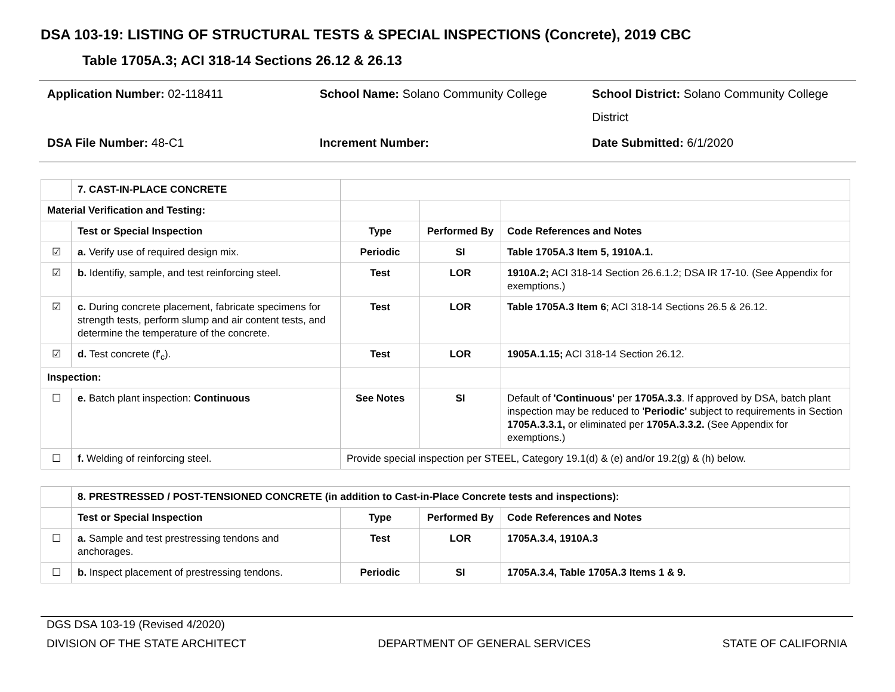DSA 103-19: LISTING OF STRUCTURAL TESTS & SPECIAL INSPECTIONS (Concrete), 2019 CBC
Table 1705A.3; ACI 318-14 Sections 26.12 & 26.13
| Application Number: 02-118411 | School Name: Solano Community College | School District: Solano Community College District |
| DSA File Number: 48-C1 | Increment Number: | Date Submitted: 6/1/2020 |
| | 7. CAST-IN-PLACE CONCRETE | | | |
| Material Verification and Testing: | | | | |
| | Test or Special Inspection | Type | Performed By | Code References and Notes |
| ☑ | a. Verify use of required design mix. | Periodic | SI | Table 1705A.3 Item 5, 1910A.1. |
| ☑ | b. Identifiy, sample, and test reinforcing steel. | Test | LOR | 1910A.2; ACI 318-14 Section 26.6.1.2; DSA IR 17-10. (See Appendix for exemptions.) |
| ☑ | c. During concrete placement, fabricate specimens for strength tests, perform slump and air content tests, and determine the temperature of the concrete. | Test | LOR | Table 1705A.3 Item 6 ; ACI 318-14 Sections 26.5 & 26.12. |
| ☑ | d. Test concrete (f'<sub>c</sub>). | Test | LOR | 1905A.1.15; ACI 318-14 Section 26.12. |
| Inspection: | | | | |
| ☐ | e. Batch plant inspection: Continuous | See Notes | SI | Default of 'Continuous' per 1705A.3.3 . If approved by DSA, batch plant inspection may be reduced to ' Periodic' subject to requirements in Section 1705A.3.3.1, or eliminated per 1705A.3.3.2. (See Appendix for exemptions.) |
| ☐ | f. Welding of reinforcing steel. | Provide special inspection per STEEL, Category 19.1(d) & (e) and/or 19.2(g) & (h) below. | | |
| | 8. PRESTRESSED / POST-TENSIONED CONCRETE (in addition to Cast-in-Place Concrete tests and inspections): | | | |
| | Test or Special Inspection | Type | Performed By | Code References and Notes |
| ☐ | a. Sample and test prestressing tendons and anchorages. | Test | LOR | 1705A.3.4, 1910A.3 |
| ☐ | b. Inspect placement of prestressing tendons. | Periodic | SI | 1705A.3.4, Table 1705A.3 Items 1 & 9. |
DGS DSA 103-19 (Revised 4/2020)
DIVISION OF THE STATE ARCHITECT DEPARTMENT OF GENERAL SERVICES STATE OF CALIFORNIA